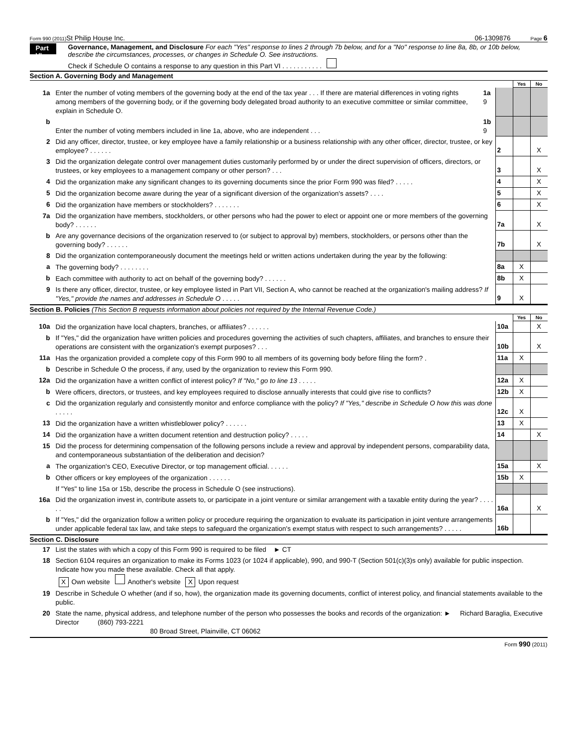Form 990 (2011)
St Philip House Inc. 06-1309876
Page 6
Part VI
Governance, Management, and Disclosure For each "Yes" response to lines 2 through 7b below, and for a "No" response to line 8a, 8b, or 10b below, describe the circumstances, processes, or changes in Schedule O. See instructions.
Check if Schedule O contains a response to any question in this Part VI . . . . . . . . . . .
Section A. Governing Body and Management
| | | | | Yes | No |
| 1a | Enter the number of voting members of the governing body at the end of the tax year . . . If there are material differences in voting rights among members of the governing body, or if the governing body delegated broad authority to an executive committee or similar committee, explain in Schedule O. | 1a 9 | | | |
| b | Enter the number of voting members included in line 1a, above, who are independent . . . | 1b 9 | | | |
| 2 | Did any officer, director, trustee, or key employee have a family relationship or a business relationship with any other officer, director, trustee, or key employee? . . . . . . | | 2 | | X |
| 3 | Did the organization delegate control over management duties customarily performed by or under the direct supervision of officers, directors, or trustees, or key employees to a management company or other person? . . . | | 3 | | X |
| 4 | Did the organization make any significant changes to its governing documents since the prior Form 990 was filed? . . . . . | | 4 | | X |
| 5 | Did the organization become aware during the year of a significant diversion of the organization's assets? . . . . | | 5 | | X |
| 6 | Did the organization have members or stockholders? . . . . . . . | | 6 | | X |
| 7a | Did the organization have members, stockholders, or other persons who had the power to elect or appoint one or more members of the governing body? . . . . . . | | 7a | | X |
| b | Are any governance decisions of the organization reserved to (or subject to approval by) members, stockholders, or persons other than the governing body? . . . . . . | | 7b | | X |
| 8 | Did the organization contemporaneously document the meetings held or written actions undertaken during the year by the following: | | | | |
| a | The governing body? . . . . . . . . | | 8a | X | |
| b | Each committee with authority to act on behalf of the governing body? . . . . . . | | 8b | X | |
| 9 | Is there any officer, director, trustee, or key employee listed in Part VII, Section A, who cannot be reached at the organization's mailing address? If "Yes," provide the names and addresses in Schedule O . . . . . | | 9 | X | |
Section B. Policies (This Section B requests information about policies not required by the Internal Revenue Code.)
| | | | Yes | No |
| 10a | Did the organization have local chapters, branches, or affiliates? . . . . . . | 10a | | X |
| b | If "Yes," did the organization have written policies and procedures governing the activities of such chapters, affiliates, and branches to ensure their operations are consistent with the organization's exempt purposes? . . . | 10b | | X |
| 11a | Has the organization provided a complete copy of this Form 990 to all members of its governing body before filing the form? . | 11a | X | |
| b | Describe in Schedule O the process, if any, used by the organization to review this Form 990. | | | |
| 12a | Did the organization have a written conflict of interest policy? If "No," go to line 13 . . . . . | 12a | X | |
| b | Were officers, directors, or trustees, and key employees required to disclose annually interests that could give rise to conflicts? | 12b | X | |
| c | Did the organization regularly and consistently monitor and enforce compliance with the policy? If "Yes," describe in Schedule O how this was done . . . . . | 12c | X | |
| 13 | Did the organization have a written whistleblower policy? . . . . . . | 13 | X | |
| 14 | Did the organization have a written document retention and destruction policy? . . . . . | 14 | | X |
| 15 | Did the process for determining compensation of the following persons include a review and approval by independent persons, comparability data, and contemporaneous substantiation of the deliberation and decision? | | | |
| a | The organization's CEO, Executive Director, or top management official. . . . . . | 15a | | X |
| b | Other officers or key employees of the organization . . . . . . | 15b | X | |
| | If "Yes" to line 15a or 15b, describe the process in Schedule O (see instructions). | | | |
| 16a | Did the organization invest in, contribute assets to, or participate in a joint venture or similar arrangement with a taxable entity during the year? . . . . . . | 16a | | X |
| b | If "Yes," did the organization follow a written policy or procedure requiring the organization to evaluate its participation in joint venture arrangements under applicable federal tax law, and take steps to safeguard the organization's exempt status with respect to such arrangements? . . . . . | 16b | | |
Section C. Disclosure
| 17 | List the states with which a copy of this Form 990 is required to be filed ► CT |
| 18 | Section 6104 requires an organization to make its Forms 1023 (or 1024 if applicable), 990, and 990-T (Section 501(c)(3)s only) available for public inspection. Indicate how you made these available. Check all that apply. X Own website Another's website X Upon request |
| 19 | Describe in Schedule O whether (and if so, how), the organization made its governing documents, conflict of interest policy, and financial statements available to the public. |
| 20 | State the name, physical address, and telephone number of the person who possesses the books and records of the organization: ► Richard Baraglia, Executive Director (860) 793-2221 80 Broad Street, Plainville, CT 06062 |
Form 990 (2011)